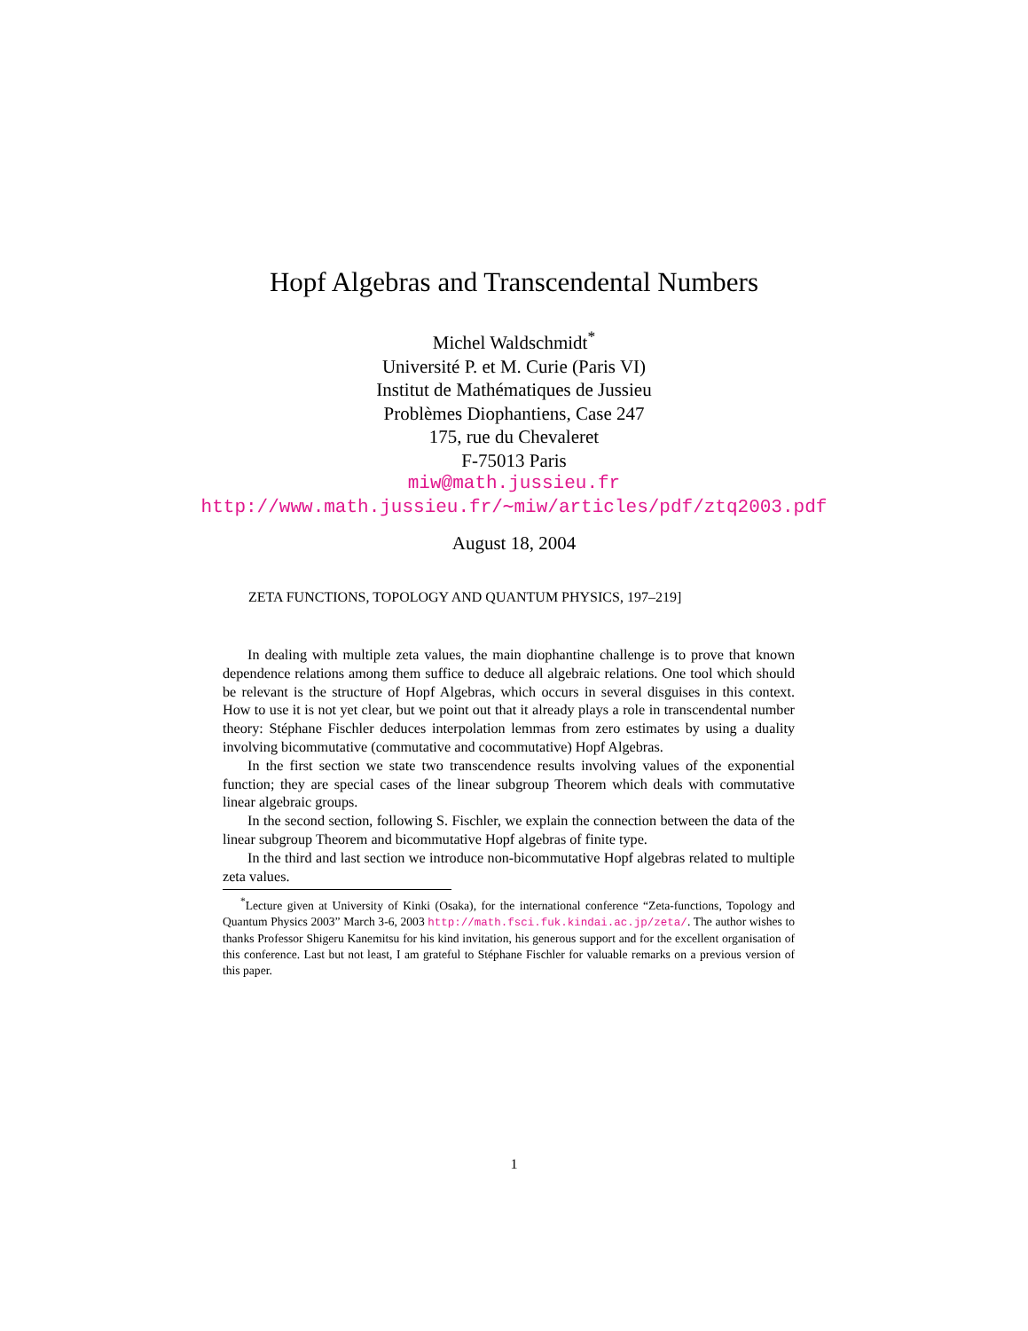Hopf Algebras and Transcendental Numbers
Michel Waldschmidt<sup>*</sup>
Université P. et M. Curie (Paris VI)
Institut de Mathématiques de Jussieu
Problèmes Diophantiens, Case 247
175, rue du Chevaleret
F-75013 Paris
miw@math.jussieu.fr
http://www.math.jussieu.fr/∼miw/articles/pdf/ztq2003.pdf
August 18, 2004
ZETA FUNCTIONS, TOPOLOGY AND QUANTUM PHYSICS, 197–219]
In dealing with multiple zeta values, the main diophantine challenge is to prove that known dependence relations among them suffice to deduce all algebraic relations. One tool which should be relevant is the structure of Hopf Algebras, which occurs in several disguises in this context. How to use it is not yet clear, but we point out that it already plays a role in transcendental number theory: Stéphane Fischler deduces interpolation lemmas from zero estimates by using a duality involving bicommutative (commutative and cocommutative) Hopf Algebras.
In the first section we state two transcendence results involving values of the exponential function; they are special cases of the linear subgroup Theorem which deals with commutative linear algebraic groups.
In the second section, following S. Fischler, we explain the connection between the data of the linear subgroup Theorem and bicommutative Hopf algebras of finite type.
In the third and last section we introduce non-bicommutative Hopf algebras related to multiple zeta values.
<sup>*</sup> Lecture given at University of Kinki (Osaka), for the international conference “Zeta-functions, Topology and Quantum Physics 2003” March 3-6, 2003 http://math.fsci.fuk.kindai.ac.jp/zeta/. The author wishes to thanks Professor Shigeru Kanemitsu for his kind invitation, his generous support and for the excellent organisation of this conference. Last but not least, I am grateful to Stéphane Fischler for valuable remarks on a previous version of this paper.
1